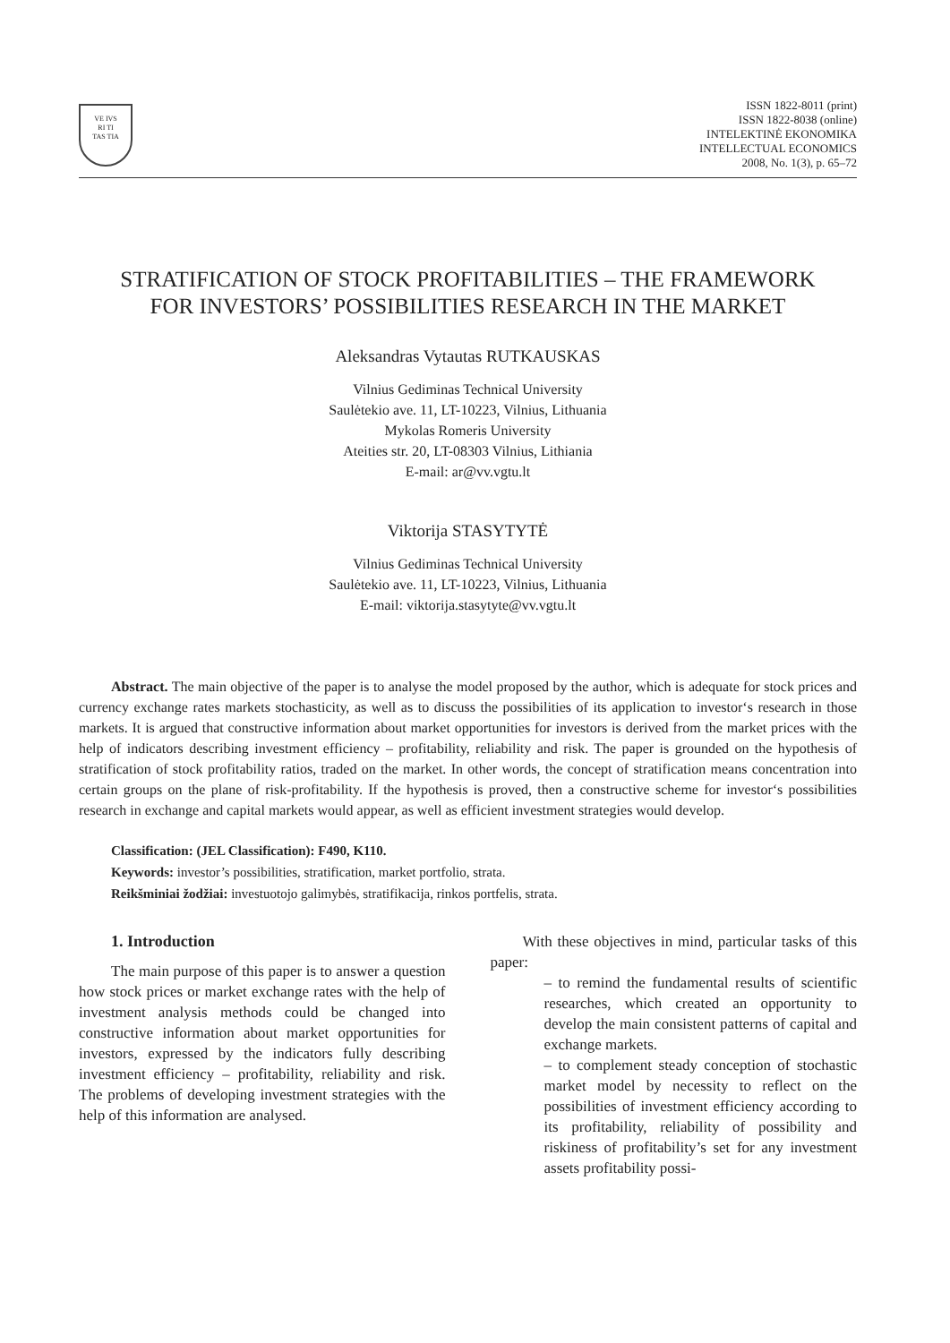VE IVS
RI TI
TAS TIA
ISSN 1822-8011 (print)
ISSN 1822-8038 (online)
INTELEKTINĖ EKONOMIKA
INTELLECTUAL ECONOMICS
2008, No. 1(3), p. 65–72
STRATIFICATION OF STOCK PROFITABILITIES – THE FRAMEWORK
FOR INVESTORS’ POSSIBILITIES RESEARCH IN THE MARKET
Aleksandras Vytautas RUTKAUSKAS
Vilnius Gediminas Technical University
Saulėtekio ave. 11, LT-10223, Vilnius, Lithuania
Mykolas Romeris University
Ateities str. 20, LT-08303 Vilnius, Lithiania
E-mail: ar@vv.vgtu.lt
Viktorija STASYTYTĖ
Vilnius Gediminas Technical University
Saulėtekio ave. 11, LT-10223, Vilnius, Lithuania
E-mail: viktorija.stasytyte@vv.vgtu.lt
Abstract. The main objective of the paper is to analyse the model proposed by the author, which is adequate for stock prices and currency exchange rates markets stochasticity, as well as to discuss the possibilities of its application to investor‘s research in those markets. It is argued that constructive information about market opportunities for investors is derived from the market prices with the help of indicators describing investment efficiency – profitability, reliability and risk. The paper is grounded on the hypothesis of stratification of stock profitability ratios, traded on the market. In other words, the concept of stratification means concentration into certain groups on the plane of risk-profitability. If the hypothesis is proved, then a constructive scheme for investor‘s possibilities research in exchange and capital markets would appear, as well as efficient investment strategies would develop.
Classification: (JEL Classification): F490, K110.
Keywords: investor’s possibilities, stratification, market portfolio, strata.
Reikšminiai žodžiai: investuotojo galimybės, stratifikacija, rinkos portfelis, strata.
1. Introduction
The main purpose of this paper is to answer a question how stock prices or market exchange rates with the help of investment analysis methods could be changed into constructive information about market opportunities for investors, expressed by the indicators fully describing investment efficiency – profitability, reliability and risk. The problems of developing investment strategies with the help of this information are analysed.
With these objectives in mind, particular tasks of this paper:
– to remind the fundamental results of scientific researches, which created an opportunity to develop the main consistent patterns of capital and exchange markets.
– to complement steady conception of stochastic market model by necessity to reflect on the possibilities of investment efficiency according to its profitability, reliability of possibility and riskiness of profitability’s set for any investment assets profitability possi-